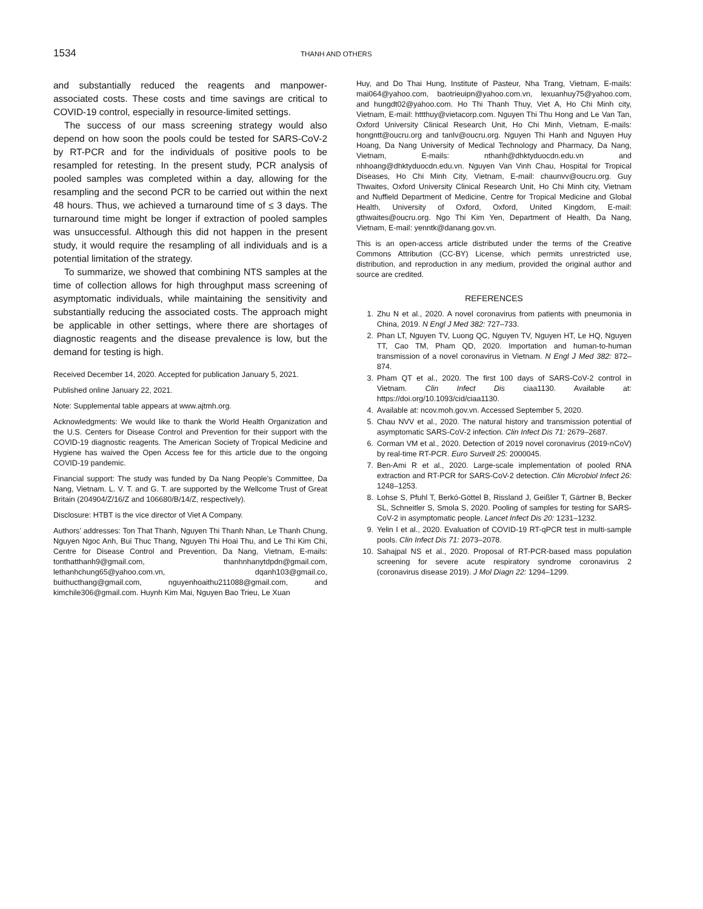1534 THANH AND OTHERS
and substantially reduced the reagents and manpower-associated costs. These costs and time savings are critical to COVID-19 control, especially in resource-limited settings.
The success of our mass screening strategy would also depend on how soon the pools could be tested for SARS-CoV-2 by RT-PCR and for the individuals of positive pools to be resampled for retesting. In the present study, PCR analysis of pooled samples was completed within a day, allowing for the resampling and the second PCR to be carried out within the next 48 hours. Thus, we achieved a turnaround time of ≤ 3 days. The turnaround time might be longer if extraction of pooled samples was unsuccessful. Although this did not happen in the present study, it would require the resampling of all individuals and is a potential limitation of the strategy.
To summarize, we showed that combining NTS samples at the time of collection allows for high throughput mass screening of asymptomatic individuals, while maintaining the sensitivity and substantially reducing the associated costs. The approach might be applicable in other settings, where there are shortages of diagnostic reagents and the disease prevalence is low, but the demand for testing is high.
Received December 14, 2020. Accepted for publication January 5, 2021.
Published online January 22, 2021.
Note: Supplemental table appears at www.ajtmh.org.
Acknowledgments: We would like to thank the World Health Organization and the U.S. Centers for Disease Control and Prevention for their support with the COVID-19 diagnostic reagents. The American Society of Tropical Medicine and Hygiene has waived the Open Access fee for this article due to the ongoing COVID-19 pandemic.
Financial support: The study was funded by Da Nang People’s Committee, Da Nang, Vietnam. L. V. T. and G. T. are supported by the Wellcome Trust of Great Britain (204904/Z/16/Z and 106680/B/14/Z, respectively).
Disclosure: HTBT is the vice director of Viet A Company.
Authors’ addresses: Ton That Thanh, Nguyen Thi Thanh Nhan, Le Thanh Chung, Nguyen Ngoc Anh, Bui Thuc Thang, Nguyen Thi Hoai Thu, and Le Thi Kim Chi, Centre for Disease Control and Prevention, Da Nang, Vietnam, E-mails: tonthatthanh9@gmail.com, thanhnhanytdpdn@gmail.com, lethanhchung65@yahoo.com.vn, dqanh103@gmail.co, buithucthang@gmail.com, nguyenhoaithu211088@gmail.com, and kimchile306@gmail.com. Huynh Kim Mai, Nguyen Bao Trieu, Le Xuan
Huy, and Do Thai Hung, Institute of Pasteur, Nha Trang, Vietnam, E-mails: mai064@yahoo.com, baotrieuipn@yahoo.com.vn, lexuanhuy75@yahoo.com, and hungdt02@yahoo.com. Ho Thi Thanh Thuy, Viet A, Ho Chi Minh city, Vietnam, E-mail: httthuy@vietacorp.com. Nguyen Thi Thu Hong and Le Van Tan, Oxford University Clinical Research Unit, Ho Chi Minh, Vietnam, E-mails: hongntt@oucru.org and tanlv@oucru.org. Nguyen Thi Hanh and Nguyen Huy Hoang, Da Nang University of Medical Technology and Pharmacy, Da Nang, Vietnam, E-mails: nthanh@dhktyduocdn.edu.vn and nhhoang@dhktyduocdn.edu.vn. Nguyen Van Vinh Chau, Hospital for Tropical Diseases, Ho Chi Minh City, Vietnam, E-mail: chaunvv@oucru.org. Guy Thwaites, Oxford University Clinical Research Unit, Ho Chi Minh city, Vietnam and Nuffield Department of Medicine, Centre for Tropical Medicine and Global Health, University of Oxford, Oxford, United Kingdom, E-mail: gthwaites@oucru.org. Ngo Thi Kim Yen, Department of Health, Da Nang, Vietnam, E-mail: yenntk@danang.gov.vn.
This is an open-access article distributed under the terms of the Creative Commons Attribution (CC-BY) License, which permits unrestricted use, distribution, and reproduction in any medium, provided the original author and source are credited.
REFERENCES
1. Zhu N et al., 2020. A novel coronavirus from patients with pneumonia in China, 2019. N Engl J Med 382: 727–733.
2. Phan LT, Nguyen TV, Luong QC, Nguyen TV, Nguyen HT, Le HQ, Nguyen TT, Cao TM, Pham QD, 2020. Importation and human-to-human transmission of a novel coronavirus in Vietnam. N Engl J Med 382: 872–874.
3. Pham QT et al., 2020. The first 100 days of SARS-CoV-2 control in Vietnam. Clin Infect Dis ciaa1130. Available at: https://doi.org/10.1093/cid/ciaa1130.
4. Available at: ncov.moh.gov.vn. Accessed September 5, 2020.
5. Chau NVV et al., 2020. The natural history and transmission potential of asymptomatic SARS-CoV-2 infection. Clin Infect Dis 71: 2679–2687.
6. Corman VM et al., 2020. Detection of 2019 novel coronavirus (2019-nCoV) by real-time RT-PCR. Euro Surveill 25: 2000045.
7. Ben-Ami R et al., 2020. Large-scale implementation of pooled RNA extraction and RT-PCR for SARS-CoV-2 detection. Clin Microbiol Infect 26: 1248–1253.
8. Lohse S, Pfuhl T, Berkó-Göttel B, Rissland J, Geißler T, Gärtner B, Becker SL, Schneitler S, Smola S, 2020. Pooling of samples for testing for SARS-CoV-2 in asymptomatic people. Lancet Infect Dis 20: 1231–1232.
9. Yelin I et al., 2020. Evaluation of COVID-19 RT-qPCR test in multi-sample pools. Clin Infect Dis 71: 2073–2078.
10. Sahajpal NS et al., 2020. Proposal of RT-PCR-based mass population screening for severe acute respiratory syndrome coronavirus 2 (coronavirus disease 2019). J Mol Diagn 22: 1294–1299.